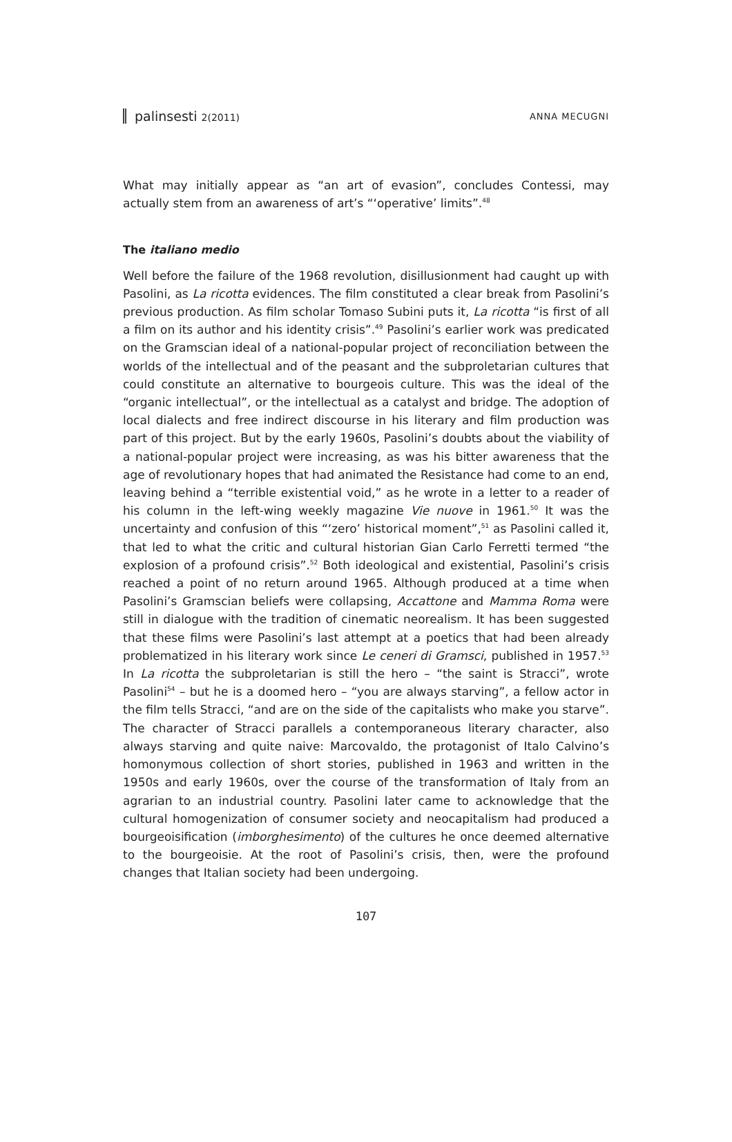palinsesti 2(2011) ANNA MECUGNI
What may initially appear as “an art of evasion”, concludes Contessi, may actually stem from an awareness of art’s “‘operative’ limits”.<sup>48</sup>
The italiano medio
Well before the failure of the 1968 revolution, disillusionment had caught up with Pasolini, as La ricotta evidences. The film constituted a clear break from Pasolini’s previous production. As film scholar Tomaso Subini puts it, La ricotta “is first of all a film on its author and his identity crisis”.<sup>49</sup> Pasolini’s earlier work was predicated on the Gramscian ideal of a national-popular project of reconciliation between the worlds of the intellectual and of the peasant and the subproletarian cultures that could constitute an alternative to bourgeois culture. This was the ideal of the “organic intellectual”, or the intellectual as a catalyst and bridge. The adoption of local dialects and free indirect discourse in his literary and film production was part of this project. But by the early 1960s, Pasolini’s doubts about the viability of a national-popular project were increasing, as was his bitter awareness that the age of revolutionary hopes that had animated the Resistance had come to an end, leaving behind a “terrible existential void,” as he wrote in a letter to a reader of his column in the left-wing weekly magazine Vie nuove in 1961.<sup>50</sup> It was the uncertainty and confusion of this “‘zero’ historical moment”,<sup>51</sup> as Pasolini called it, that led to what the critic and cultural historian Gian Carlo Ferretti termed “the explosion of a profound crisis”.<sup>52</sup> Both ideological and existential, Pasolini’s crisis reached a point of no return around 1965. Although produced at a time when Pasolini’s Gramscian beliefs were collapsing, Accattone and Mamma Roma were still in dialogue with the tradition of cinematic neorealism. It has been suggested that these films were Pasolini’s last attempt at a poetics that had been already problematized in his literary work since Le ceneri di Gramsci, published in 1957.<sup>53</sup> In La ricotta the subproletarian is still the hero – “the saint is Stracci”, wrote Pasolini<sup>54</sup> – but he is a doomed hero – “you are always starving”, a fellow actor in the film tells Stracci, “and are on the side of the capitalists who make you starve”. The character of Stracci parallels a contemporaneous literary character, also always starving and quite naive: Marcovaldo, the protagonist of Italo Calvino’s homonymous collection of short stories, published in 1963 and written in the 1950s and early 1960s, over the course of the transformation of Italy from an agrarian to an industrial country. Pasolini later came to acknowledge that the cultural homogenization of consumer society and neocapitalism had produced a bourgeoisification (imborghesimento) of the cultures he once deemed alternative to the bourgeoisie. At the root of Pasolini’s crisis, then, were the profound changes that Italian society had been undergoing.
107